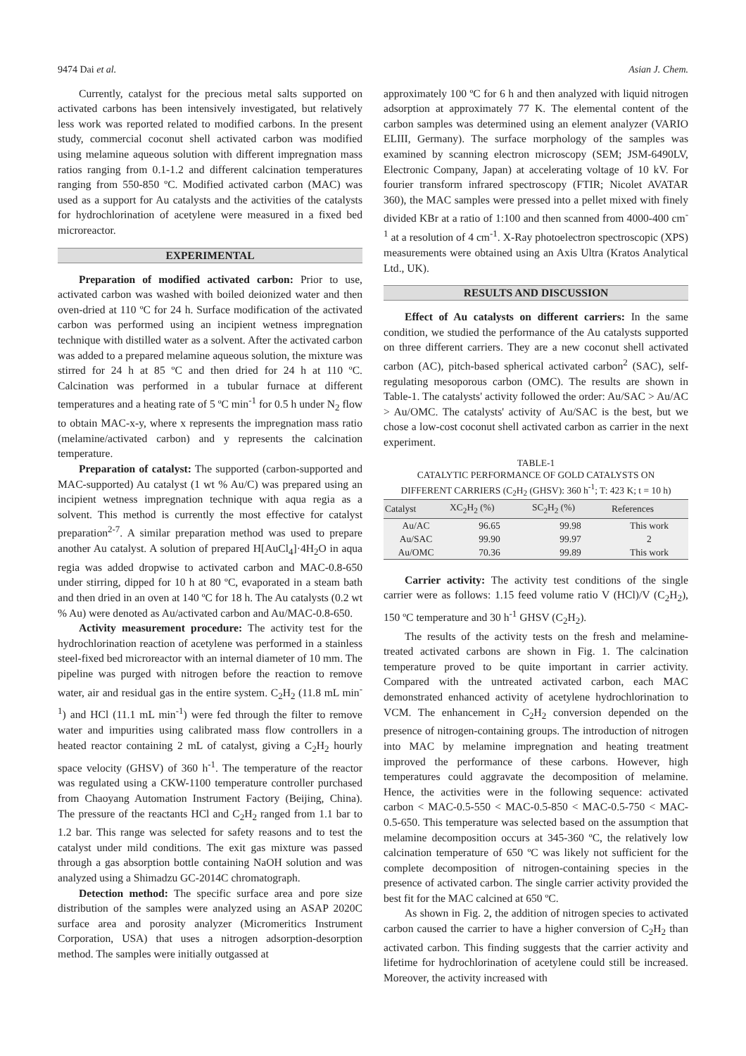9474 Dai et al. Asian J. Chem.
Currently, catalyst for the precious metal salts supported on activated carbons has been intensively investigated, but relatively less work was reported related to modified carbons. In the present study, commercial coconut shell activated carbon was modified using melamine aqueous solution with different impregnation mass ratios ranging from 0.1-1.2 and different calcination temperatures ranging from 550-850 ºC. Modified activated carbon (MAC) was used as a support for Au catalysts and the activities of the catalysts for hydrochlorination of acetylene were measured in a fixed bed microreactor.
EXPERIMENTAL
Preparation of modified activated carbon: Prior to use, activated carbon was washed with boiled deionized water and then oven-dried at 110 ºC for 24 h. Surface modification of the activated carbon was performed using an incipient wetness impregnation technique with distilled water as a solvent. After the activated carbon was added to a prepared melamine aqueous solution, the mixture was stirred for 24 h at 85 ºC and then dried for 24 h at 110 ºC. Calcination was performed in a tubular furnace at different temperatures and a heating rate of 5 ºC min<sup>-1</sup> for 0.5 h under N<sub>2</sub> flow to obtain MAC-x-y, where x represents the impregnation mass ratio (melamine/activated carbon) and y represents the calcination temperature.
Preparation of catalyst: The supported (carbon-supported and MAC-supported) Au catalyst (1 wt % Au/C) was prepared using an incipient wetness impregnation technique with aqua regia as a solvent. This method is currently the most effective for catalyst preparation<sup>2-7</sup>. A similar preparation method was used to prepare another Au catalyst. A solution of prepared H[AuCl<sub>4</sub>]·4H<sub>2</sub>O in aqua regia was added dropwise to activated carbon and MAC-0.8-650 under stirring, dipped for 10 h at 80 ºC, evaporated in a steam bath and then dried in an oven at 140 ºC for 18 h. The Au catalysts (0.2 wt % Au) were denoted as Au/activated carbon and Au/MAC-0.8-650.
Activity measurement procedure: The activity test for the hydrochlorination reaction of acetylene was performed in a stainless steel-fixed bed microreactor with an internal diameter of 10 mm. The pipeline was purged with nitrogen before the reaction to remove water, air and residual gas in the entire system. C<sub>2</sub>H<sub>2</sub> (11.8 mL min<sup>-1</sup>) and HCl (11.1 mL min<sup>-1</sup>) were fed through the filter to remove water and impurities using calibrated mass flow controllers in a heated reactor containing 2 mL of catalyst, giving a C<sub>2</sub>H<sub>2</sub> hourly space velocity (GHSV) of 360 h<sup>-1</sup>. The temperature of the reactor was regulated using a CKW-1100 temperature controller purchased from Chaoyang Automation Instrument Factory (Beijing, China). The pressure of the reactants HCl and C<sub>2</sub>H<sub>2</sub> ranged from 1.1 bar to 1.2 bar. This range was selected for safety reasons and to test the catalyst under mild conditions. The exit gas mixture was passed through a gas absorption bottle containing NaOH solution and was analyzed using a Shimadzu GC-2014C chromatograph.
Detection method: The specific surface area and pore size distribution of the samples were analyzed using an ASAP 2020C surface area and porosity analyzer (Micromeritics Instrument Corporation, USA) that uses a nitrogen adsorption-desorption method. The samples were initially outgassed at
approximately 100 ºC for 6 h and then analyzed with liquid nitrogen adsorption at approximately 77 K. The elemental content of the carbon samples was determined using an element analyzer (VARIO ELIII, Germany). The surface morphology of the samples was examined by scanning electron microscopy (SEM; JSM-6490LV, Electronic Company, Japan) at accelerating voltage of 10 kV. For fourier transform infrared spectroscopy (FTIR; Nicolet AVATAR 360), the MAC samples were pressed into a pellet mixed with finely divided KBr at a ratio of 1:100 and then scanned from 4000-400 cm<sup>-1</sup> at a resolution of 4 cm<sup>-1</sup>. X-Ray photoelectron spectroscopic (XPS) measurements were obtained using an Axis Ultra (Kratos Analytical Ltd., UK).
RESULTS AND DISCUSSION
Effect of Au catalysts on different carriers: In the same condition, we studied the performance of the Au catalysts supported on three different carriers. They are a new coconut shell activated carbon (AC), pitch-based spherical activated carbon<sup>2</sup> (SAC), self-regulating mesoporous carbon (OMC). The results are shown in Table-1. The catalysts' activity followed the order: Au/SAC > Au/AC > Au/OMC. The catalysts' activity of Au/SAC is the best, but we chose a low-cost coconut shell activated carbon as carrier in the next experiment.
TABLE-1 CATALYTIC PERFORMANCE OF GOLD CATALYSTS ON DIFFERENT CARRIERS (C <sub>2</sub> H <sub>2</sub> (GHSV): 360 h <sup>-1</sup> ; T: 423 K; t = 10 h)
| Catalyst | XC<sub>2</sub>H<sub>2</sub> (%) | SC<sub>2</sub>H<sub>2</sub> (%) | References |
| --- | --- | --- | --- |
| Au/AC | 96.65 | 99.98 | This work |
| Au/SAC | 99.90 | 99.97 | 2 |
| Au/OMC | 70.36 | 99.89 | This work |
Carrier activity: The activity test conditions of the single carrier were as follows: 1.15 feed volume ratio V (HCl)/V (C<sub>2</sub>H<sub>2</sub>), 150 ºC temperature and 30 h<sup>-1</sup> GHSV (C<sub>2</sub>H<sub>2</sub>).
The results of the activity tests on the fresh and melamine-treated activated carbons are shown in Fig. 1. The calcination temperature proved to be quite important in carrier activity. Compared with the untreated activated carbon, each MAC demonstrated enhanced activity of acetylene hydrochlorination to VCM. The enhancement in C<sub>2</sub>H<sub>2</sub> conversion depended on the presence of nitrogen-containing groups. The introduction of nitrogen into MAC by melamine impregnation and heating treatment improved the performance of these carbons. However, high temperatures could aggravate the decomposition of melamine. Hence, the activities were in the following sequence: activated carbon < MAC-0.5-550 < MAC-0.5-850 < MAC-0.5-750 < MAC-0.5-650. This temperature was selected based on the assumption that melamine decomposition occurs at 345-360 ºC, the relatively low calcination temperature of 650 ºC was likely not sufficient for the complete decomposition of nitrogen-containing species in the presence of activated carbon. The single carrier activity provided the best fit for the MAC calcined at 650 ºC.
As shown in Fig. 2, the addition of nitrogen species to activated carbon caused the carrier to have a higher conversion of C<sub>2</sub>H<sub>2</sub> than activated carbon. This finding suggests that the carrier activity and lifetime for hydrochlorination of acetylene could still be increased. Moreover, the activity increased with